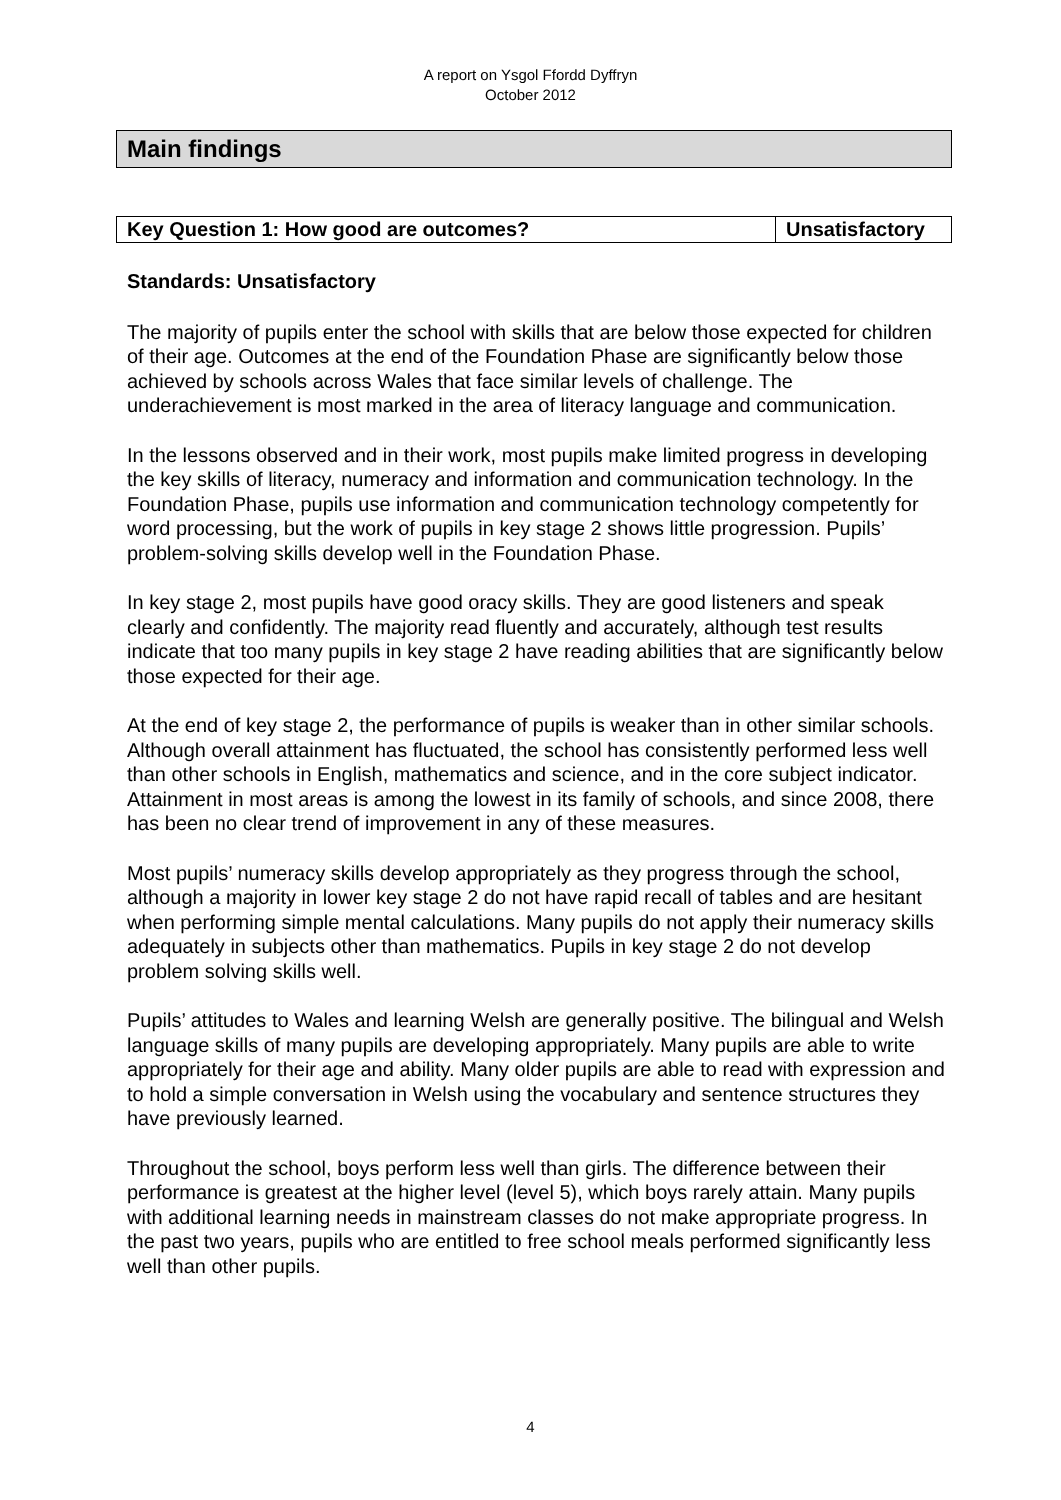A report on Ysgol Ffordd Dyffryn
October 2012
Main findings
| Key Question 1: How good are outcomes? | Unsatisfactory |
Standards: Unsatisfactory
The majority of pupils enter the school with skills that are below those expected for children of their age. Outcomes at the end of the Foundation Phase are significantly below those achieved by schools across Wales that face similar levels of challenge. The underachievement is most marked in the area of literacy language and communication.
In the lessons observed and in their work, most pupils make limited progress in developing the key skills of literacy, numeracy and information and communication technology. In the Foundation Phase, pupils use information and communication technology competently for word processing, but the work of pupils in key stage 2 shows little progression. Pupils’ problem-solving skills develop well in the Foundation Phase.
In key stage 2, most pupils have good oracy skills. They are good listeners and speak clearly and confidently. The majority read fluently and accurately, although test results indicate that too many pupils in key stage 2 have reading abilities that are significantly below those expected for their age.
At the end of key stage 2, the performance of pupils is weaker than in other similar schools. Although overall attainment has fluctuated, the school has consistently performed less well than other schools in English, mathematics and science, and in the core subject indicator. Attainment in most areas is among the lowest in its family of schools, and since 2008, there has been no clear trend of improvement in any of these measures.
Most pupils’ numeracy skills develop appropriately as they progress through the school, although a majority in lower key stage 2 do not have rapid recall of tables and are hesitant when performing simple mental calculations. Many pupils do not apply their numeracy skills adequately in subjects other than mathematics. Pupils in key stage 2 do not develop problem solving skills well.
Pupils’ attitudes to Wales and learning Welsh are generally positive. The bilingual and Welsh language skills of many pupils are developing appropriately. Many pupils are able to write appropriately for their age and ability. Many older pupils are able to read with expression and to hold a simple conversation in Welsh using the vocabulary and sentence structures they have previously learned.
Throughout the school, boys perform less well than girls. The difference between their performance is greatest at the higher level (level 5), which boys rarely attain. Many pupils with additional learning needs in mainstream classes do not make appropriate progress. In the past two years, pupils who are entitled to free school meals performed significantly less well than other pupils.
4